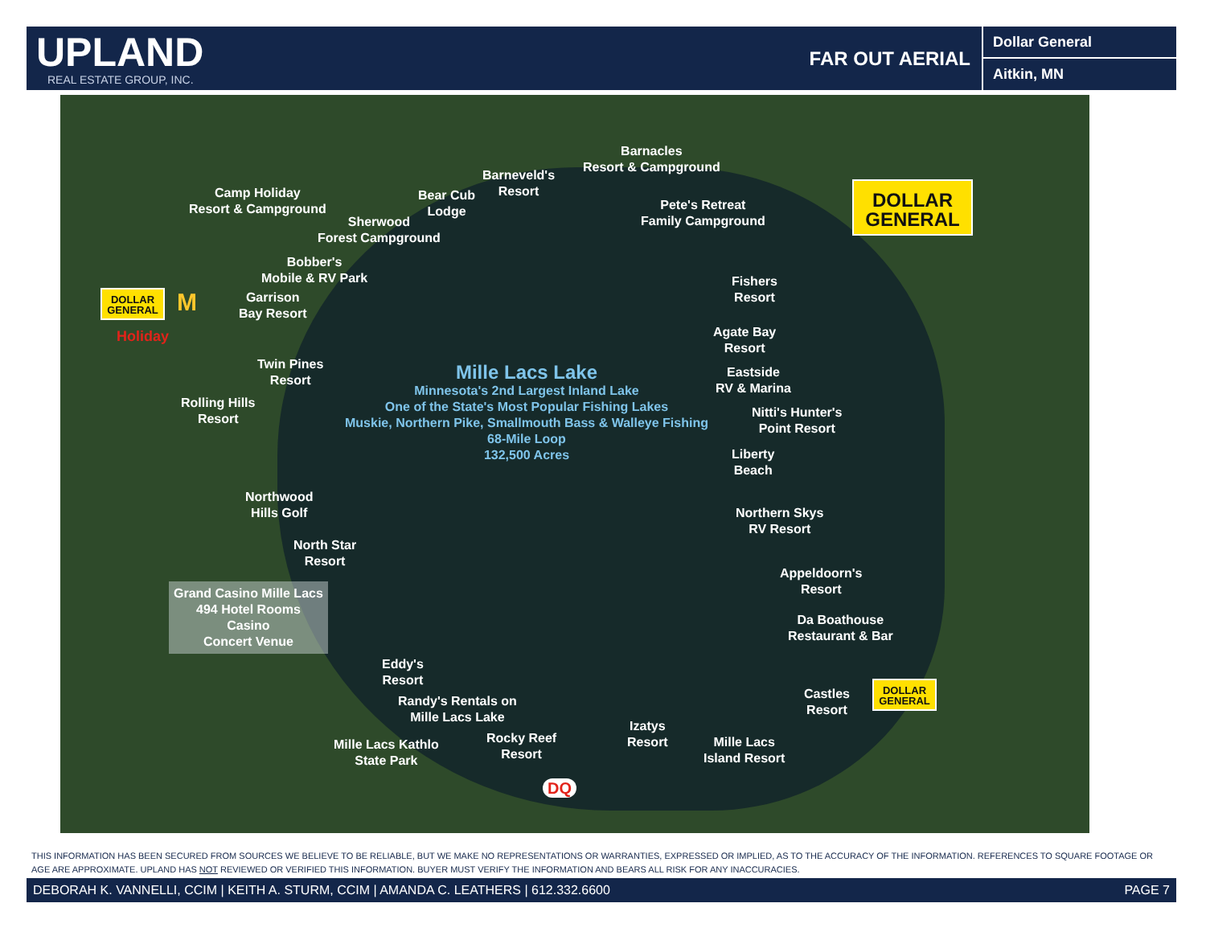UPLAND
REAL ESTATE GROUP, INC.
FAR OUT AERIAL
Dollar General
Aitkin, MN
Barnacles
Resort & Campground
Barneveld's
Resort
Bear Cub
Lodge
Camp Holiday
Resort & Campground
Sherwood
Forest Campground
Pete's Retreat
Family Campground
DOLLAR
GENERAL
Bobber's
Mobile & RV Park
Fishers
Resort
DOLLAR
GENERAL
M
Holiday
Garrison
Bay Resort
Agate Bay
Resort
Twin Pines
Resort
Eastside
RV & Marina
Rolling Hills
Resort
Mille Lacs Lake
Minnesota's 2nd Largest Inland Lake
One of the State's Most Popular Fishing Lakes
Muskie, Northern Pike, Smallmouth Bass & Walleye Fishing
68-Mile Loop
132,500 Acres
Nitti's Hunter's
Point Resort
Liberty
Beach
Northwood
Hills Golf
Northern Skys
RV Resort
North Star
Resort
Appeldoorn's
Resort
Grand Casino Mille Lacs
494 Hotel Rooms
Casino
Concert Venue
Da Boathouse
Restaurant & Bar
Eddy's
Resort
Randy's Rentals on
Mille Lacs Lake
Castles
Resort
DOLLAR
GENERAL
Izatys
Resort
Rocky Reef
Resort
Mille Lacs
Island Resort
Mille Lacs Kathlo
State Park
DQ
THIS INFORMATION HAS BEEN SECURED FROM SOURCES WE BELIEVE TO BE RELIABLE, BUT WE MAKE NO REPRESENTATIONS OR WARRANTIES, EXPRESSED OR IMPLIED, AS TO THE ACCURACY OF THE INFORMATION. REFERENCES TO SQUARE FOOTAGE OR AGE ARE APPROXIMATE. UPLAND HAS NOT REVIEWED OR VERIFIED THIS INFORMATION. BUYER MUST VERIFY THE INFORMATION AND BEARS ALL RISK FOR ANY INACCURACIES.
DEBORAH K. VANNELLI, CCIM | KEITH A. STURM, CCIM | AMANDA C. LEATHERS | 612.332.6600 PAGE 7